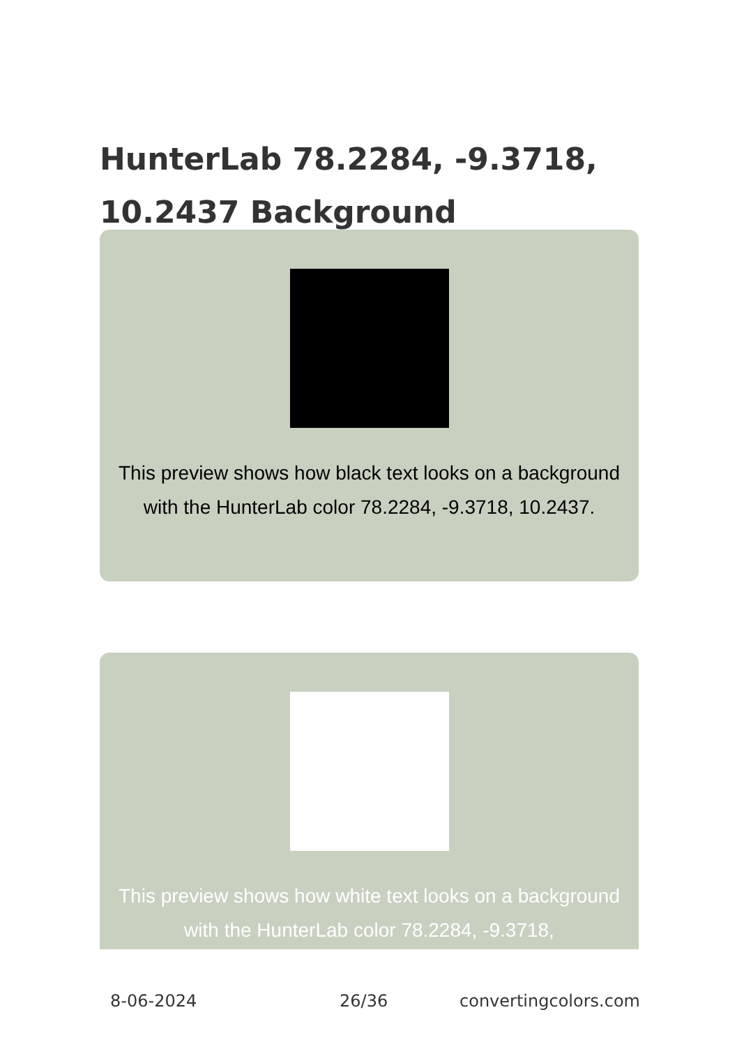HunterLab 78.2284, -9.3718, 10.2437 Background
This preview shows how black text looks on a background with the HunterLab color 78.2284, -9.3718, 10.2437.
This preview shows how white text looks on a background with the HunterLab color 78.2284, -9.3718,
8-06-2024 26/36 convertingcolors.com